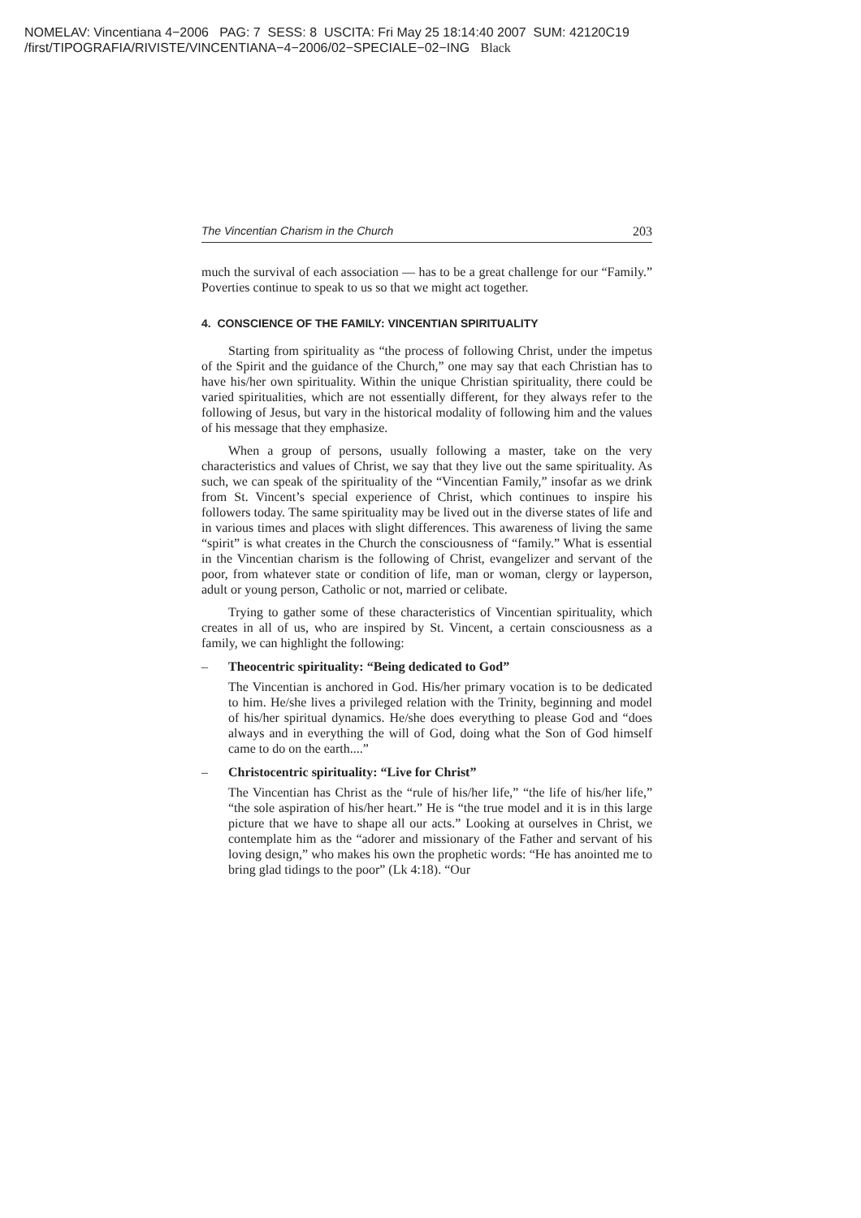NOMELAV: Vincentiana 4−2006 PAG: 7 SESS: 8 USCITA: Fri May 25 18:14:40 2007 SUM: 42120C19
/first/TIPOGRAFIA/RIVISTE/VINCENTIANA−4−2006/02−SPECIALE−02−ING Black
The Vincentian Charism in the Church 203
much the survival of each association — has to be a great challenge for our “Family.” Poverties continue to speak to us so that we might act together.
4. CONSCIENCE OF THE FAMILY: VINCENTIAN SPIRITUALITY
Starting from spirituality as “the process of following Christ, under the impetus of the Spirit and the guidance of the Church,” one may say that each Christian has to have his/her own spirituality. Within the unique Christian spirituality, there could be varied spiritualities, which are not essentially different, for they always refer to the following of Jesus, but vary in the historical modality of following him and the values of his message that they emphasize.
When a group of persons, usually following a master, take on the very characteristics and values of Christ, we say that they live out the same spirituality. As such, we can speak of the spirituality of the “Vincentian Family,” insofar as we drink from St. Vincent’s special experience of Christ, which continues to inspire his followers today. The same spirituality may be lived out in the diverse states of life and in various times and places with slight differences. This awareness of living the same “spirit” is what creates in the Church the consciousness of “family.” What is essential in the Vincentian charism is the following of Christ, evangelizer and servant of the poor, from whatever state or condition of life, man or woman, clergy or layperson, adult or young person, Catholic or not, married or celibate.
Trying to gather some of these characteristics of Vincentian spirituality, which creates in all of us, who are inspired by St. Vincent, a certain consciousness as a family, we can highlight the following:
– Theocentric spirituality: “Being dedicated to God”
The Vincentian is anchored in God. His/her primary vocation is to be dedicated to him. He/she lives a privileged relation with the Trinity, beginning and model of his/her spiritual dynamics. He/she does everything to please God and “does always and in everything the will of God, doing what the Son of God himself came to do on the earth....”
– Christocentric spirituality: “Live for Christ”
The Vincentian has Christ as the “rule of his/her life,” “the life of his/her life,” “the sole aspiration of his/her heart.” He is “the true model and it is in this large picture that we have to shape all our acts.” Looking at ourselves in Christ, we contemplate him as the “adorer and missionary of the Father and servant of his loving design,” who makes his own the prophetic words: “He has anointed me to bring glad tidings to the poor” (Lk 4:18). “Our